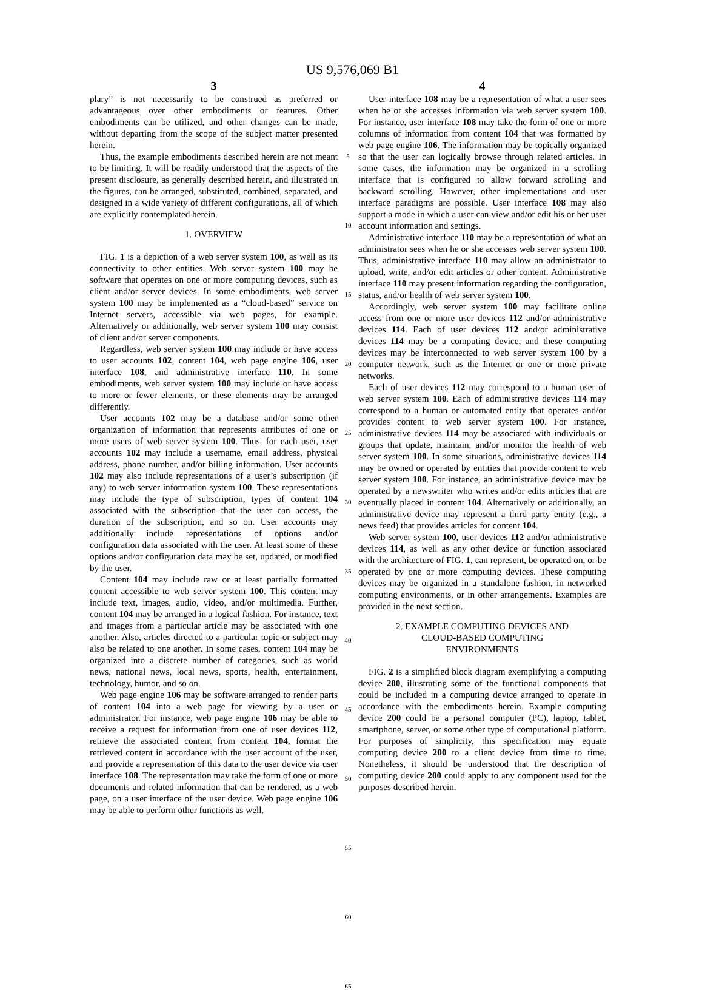US 9,576,069 B1
3
plary” is not necessarily to be construed as preferred or advantageous over other embodiments or features. Other embodiments can be utilized, and other changes can be made, without departing from the scope of the subject matter presented herein.
Thus, the example embodiments described herein are not meant to be limiting. It will be readily understood that the aspects of the present disclosure, as generally described herein, and illustrated in the figures, can be arranged, substituted, combined, separated, and designed in a wide variety of different configurations, all of which are explicitly contemplated herein.
1. OVERVIEW
FIG. 1 is a depiction of a web server system 100, as well as its connectivity to other entities. Web server system 100 may be software that operates on one or more computing devices, such as client and/or server devices. In some embodiments, web server system 100 may be implemented as a “cloud-based” service on Internet servers, accessible via web pages, for example. Alternatively or additionally, web server system 100 may consist of client and/or server components.
Regardless, web server system 100 may include or have access to user accounts 102, content 104, web page engine 106, user interface 108, and administrative interface 110. In some embodiments, web server system 100 may include or have access to more or fewer elements, or these elements may be arranged differently.
User accounts 102 may be a database and/or some other organization of information that represents attributes of one or more users of web server system 100. Thus, for each user, user accounts 102 may include a username, email address, physical address, phone number, and/or billing information. User accounts 102 may also include representations of a user’s subscription (if any) to web server information system 100. These representations may include the type of subscription, types of content 104 associated with the subscription that the user can access, the duration of the subscription, and so on. User accounts may additionally include representations of options and/or configuration data associated with the user. At least some of these options and/or configuration data may be set, updated, or modified by the user.
Content 104 may include raw or at least partially formatted content accessible to web server system 100. This content may include text, images, audio, video, and/or multimedia. Further, content 104 may be arranged in a logical fashion. For instance, text and images from a particular article may be associated with one another. Also, articles directed to a particular topic or subject may also be related to one another. In some cases, content 104 may be organized into a discrete number of categories, such as world news, national news, local news, sports, health, entertainment, technology, humor, and so on.
Web page engine 106 may be software arranged to render parts of content 104 into a web page for viewing by a user or administrator. For instance, web page engine 106 may be able to receive a request for information from one of user devices 112, retrieve the associated content from content 104, format the retrieved content in accordance with the user account of the user, and provide a representation of this data to the user device via user interface 108. The representation may take the form of one or more documents and related information that can be rendered, as a web page, on a user interface of the user device. Web page engine 106 may be able to perform other functions as well.
5
10
15
20
25
30
35
40
45
50
55
60
65
4
User interface 108 may be a representation of what a user sees when he or she accesses information via web server system 100. For instance, user interface 108 may take the form of one or more columns of information from content 104 that was formatted by web page engine 106. The information may be topically organized so that the user can logically browse through related articles. In some cases, the information may be organized in a scrolling interface that is configured to allow forward scrolling and backward scrolling. However, other implementations and user interface paradigms are possible. User interface 108 may also support a mode in which a user can view and/or edit his or her user account information and settings.
Administrative interface 110 may be a representation of what an administrator sees when he or she accesses web server system 100. Thus, administrative interface 110 may allow an administrator to upload, write, and/or edit articles or other content. Administrative interface 110 may present information regarding the configuration, status, and/or health of web server system 100.
Accordingly, web server system 100 may facilitate online access from one or more user devices 112 and/or administrative devices 114. Each of user devices 112 and/or administrative devices 114 may be a computing device, and these computing devices may be interconnected to web server system 100 by a computer network, such as the Internet or one or more private networks.
Each of user devices 112 may correspond to a human user of web server system 100. Each of administrative devices 114 may correspond to a human or automated entity that operates and/or provides content to web server system 100. For instance, administrative devices 114 may be associated with individuals or groups that update, maintain, and/or monitor the health of web server system 100. In some situations, administrative devices 114 may be owned or operated by entities that provide content to web server system 100. For instance, an administrative device may be operated by a newswriter who writes and/or edits articles that are eventually placed in content 104. Alternatively or additionally, an administrative device may represent a third party entity (e.g., a news feed) that provides articles for content 104.
Web server system 100, user devices 112 and/or administrative devices 114, as well as any other device or function associated with the architecture of FIG. 1, can represent, be operated on, or be operated by one or more computing devices. These computing devices may be organized in a standalone fashion, in networked computing environments, or in other arrangements. Examples are provided in the next section.
2. EXAMPLE COMPUTING DEVICES AND
CLOUD-BASED COMPUTING
ENVIRONMENTS
FIG. 2 is a simplified block diagram exemplifying a computing device 200, illustrating some of the functional components that could be included in a computing device arranged to operate in accordance with the embodiments herein. Example computing device 200 could be a personal computer (PC), laptop, tablet, smartphone, server, or some other type of computational platform. For purposes of simplicity, this specification may equate computing device 200 to a client device from time to time. Nonetheless, it should be understood that the description of computing device 200 could apply to any component used for the purposes described herein.